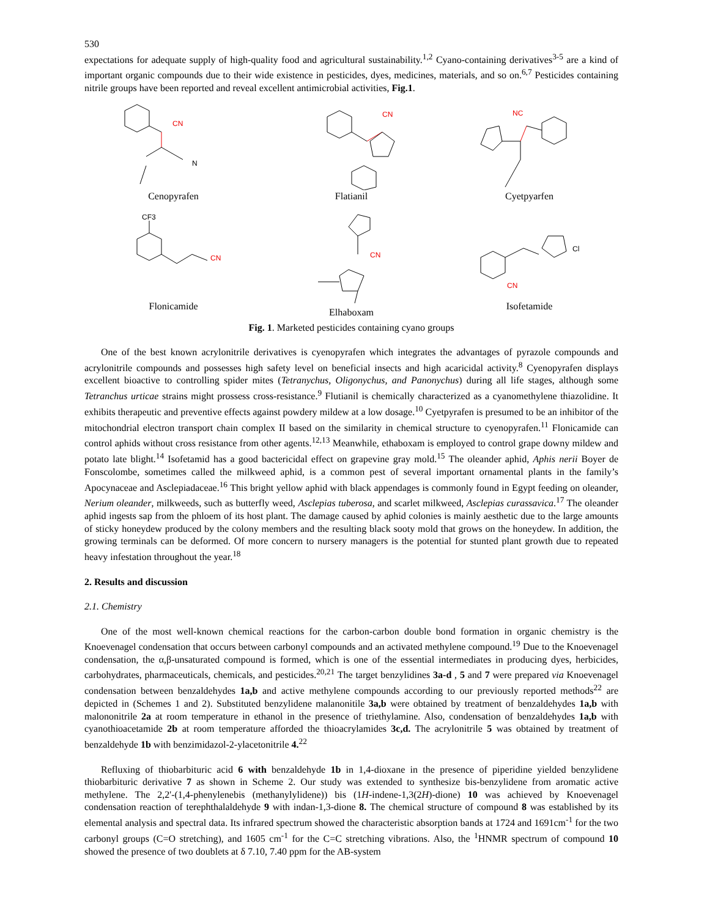530
expectations for adequate supply of high-quality food and agricultural sustainability.<sup>1,2</sup> Cyano-containing derivatives<sup>3-5</sup> are a kind of important organic compounds due to their wide existence in pesticides, dyes, medicines, materials, and so on.<sup>6,7</sup> Pesticides containing nitrile groups have been reported and reveal excellent antimicrobial activities, Fig.1.
CN
N
Cenopyrafen
CN
Flatianil
NC
Cyetpyarfen
CF3
CN
Flonicamide
CN
Elhaboxam
CN
Cl
Isofetamide
Fig. 1. Marketed pesticides containing cyano groups
One of the best known acrylonitrile derivatives is cyenopyrafen which integrates the advantages of pyrazole compounds and acrylonitrile compounds and possesses high safety level on beneficial insects and high acaricidal activity.<sup>8</sup> Cyenopyrafen displays excellent bioactive to controlling spider mites (Tetranychus, Oligonychus, and Panonychus) during all life stages, although some Tetranchus urticae strains might prossess cross-resistance.<sup>9</sup> Flutianil is chemically characterized as a cyanomethylene thiazolidine. It exhibits therapeutic and preventive effects against powdery mildew at a low dosage.<sup>10</sup> Cyetpyrafen is presumed to be an inhibitor of the mitochondrial electron transport chain complex II based on the similarity in chemical structure to cyenopyrafen.<sup>11</sup> Flonicamide can control aphids without cross resistance from other agents.<sup>12,13</sup> Meanwhile, ethaboxam is employed to control grape downy mildew and potato late blight.<sup>14</sup> Isofetamid has a good bactericidal effect on grapevine gray mold.<sup>15</sup> The oleander aphid, Aphis nerii Boyer de Fonscolombe, sometimes called the milkweed aphid, is a common pest of several important ornamental plants in the family’s Apocynaceae and Asclepiadaceae.<sup>16</sup> This bright yellow aphid with black appendages is commonly found in Egypt feeding on oleander, Nerium oleander, milkweeds, such as butterfly weed, Asclepias tuberosa, and scarlet milkweed, Asclepias curassavica.<sup>17</sup> The oleander aphid ingests sap from the phloem of its host plant. The damage caused by aphid colonies is mainly aesthetic due to the large amounts of sticky honeydew produced by the colony members and the resulting black sooty mold that grows on the honeydew. In addition, the growing terminals can be deformed. Of more concern to nursery managers is the potential for stunted plant growth due to repeated heavy infestation throughout the year.<sup>18</sup>
2. Results and discussion
2.1. Chemistry
One of the most well-known chemical reactions for the carbon-carbon double bond formation in organic chemistry is the Knoevenagel condensation that occurs between carbonyl compounds and an activated methylene compound.<sup>19</sup> Due to the Knoevenagel condensation, the α,β-unsaturated compound is formed, which is one of the essential intermediates in producing dyes, herbicides, carbohydrates, pharmaceuticals, chemicals, and pesticides.<sup>20,21</sup> The target benzylidines 3a-d , 5 and 7 were prepared via Knoevenagel condensation between benzaldehydes 1a,b and active methylene compounds according to our previously reported methods<sup>22</sup> are depicted in (Schemes 1 and 2). Substituted benzylidene malanonitile 3a,b were obtained by treatment of benzaldehydes 1a,b with malononitrile 2a at room temperature in ethanol in the presence of triethylamine. Also, condensation of benzaldehydes 1a,b with cyanothioacetamide 2b at room temperature afforded the thioacrylamides 3c,d. The acrylonitrile 5 was obtained by treatment of benzaldehyde 1b with benzimidazol-2-ylacetonitrile 4.<sup>22</sup>
Refluxing of thiobarbituric acid 6 with benzaldehyde 1b in 1,4-dioxane in the presence of piperidine yielded benzylidene thiobarbituric derivative 7 as shown in Scheme 2. Our study was extended to synthesize bis-benzylidene from aromatic active methylene. The 2,2'-(1,4-phenylenebis (methanylylidene)) bis (1H-indene-1,3(2H)-dione) 10 was achieved by Knoevenagel condensation reaction of terephthalaldehyde 9 with indan-1,3-dione 8. The chemical structure of compound 8 was established by its elemental analysis and spectral data. Its infrared spectrum showed the characteristic absorption bands at 1724 and 1691cm<sup>-1</sup> for the two carbonyl groups (C=O stretching), and 1605 cm<sup>-1</sup> for the C=C stretching vibrations. Also, the <sup>1</sup>HNMR spectrum of compound 10 showed the presence of two doublets at δ 7.10, 7.40 ppm for the AB-system